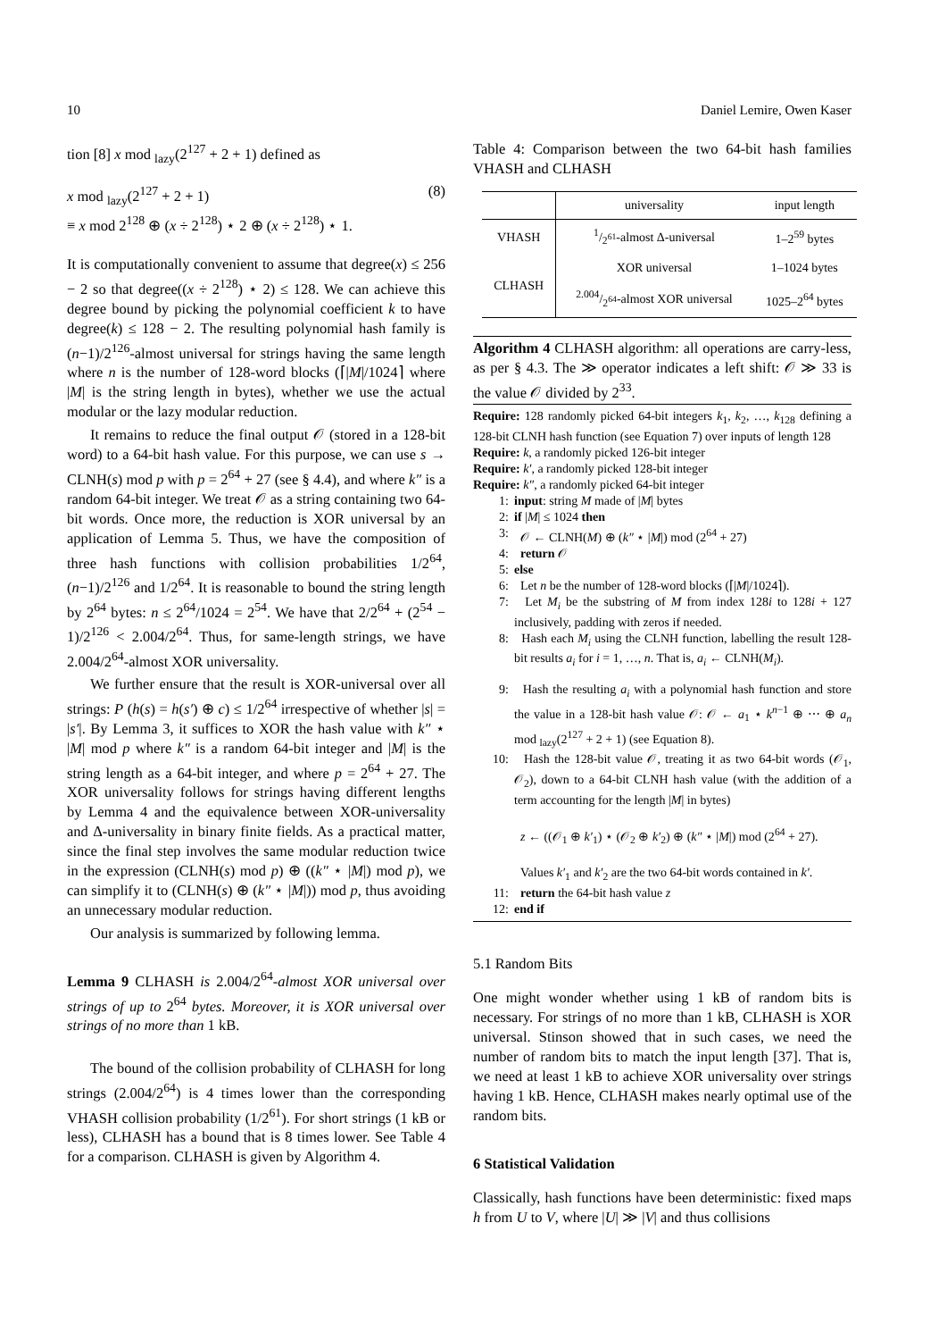10 Daniel Lemire, Owen Kaser
tion [8] x mod <sub>lazy</sub>(2<sup>127</sup> + 2 + 1) defined as
x mod <sub>lazy</sub>(2<sup>127</sup> + 2 + 1)
≡ x mod 2<sup>128</sup> ⊕ (x ÷ 2<sup>128</sup>) ⋆ 2 ⊕ (x ÷ 2<sup>128</sup>) ⋆ 1.
(8)
It is computationally convenient to assume that degree(x) ≤ 256 − 2 so that degree((x ÷ 2<sup>128</sup>) ⋆ 2) ≤ 128. We can achieve this degree bound by picking the polynomial coefficient k to have degree(k) ≤ 128 − 2. The resulting polynomial hash family is (n−1)/2<sup>126</sup>-almost universal for strings having the same length where n is the number of 128-word blocks (⌈|M|/1024⌉ where |M| is the string length in bytes), whether we use the actual modular or the lazy modular reduction.
It remains to reduce the final output 𝒪 (stored in a 128-bit word) to a 64-bit hash value. For this purpose, we can use s → CLNH(s) mod p with p = 2<sup>64</sup> + 27 (see § 4.4), and where k″ is a random 64-bit integer. We treat 𝒪 as a string containing two 64-bit words. Once more, the reduction is XOR universal by an application of Lemma 5. Thus, we have the composition of three hash functions with collision probabilities 1/2<sup>64</sup>, (n−1)/2<sup>126</sup> and 1/2<sup>64</sup>. It is reasonable to bound the string length by 2<sup>64</sup> bytes: n ≤ 2<sup>64</sup>/1024 = 2<sup>54</sup>. We have that 2/2<sup>64</sup> + (2<sup>54</sup> − 1)/2<sup>126</sup> < 2.004/2<sup>64</sup>. Thus, for same-length strings, we have 2.004/2<sup>64</sup>-almost XOR universality.
We further ensure that the result is XOR-universal over all strings: P (h(s) = h(s′) ⊕ c) ≤ 1/2<sup>64</sup> irrespective of whether |s| = |s′|. By Lemma 3, it suffices to XOR the hash value with k″ ⋆ |M| mod p where k″ is a random 64-bit integer and |M| is the string length as a 64-bit integer, and where p = 2<sup>64</sup> + 27. The XOR universality follows for strings having different lengths by Lemma 4 and the equivalence between XOR-universality and Δ-universality in binary finite fields. As a practical matter, since the final step involves the same modular reduction twice in the expression (CLNH(s) mod p) ⊕ ((k″ ⋆ |M|) mod p), we can simplify it to (CLNH(s) ⊕ (k″ ⋆ |M|)) mod p, thus avoiding an unnecessary modular reduction.
Our analysis is summarized by following lemma.
Lemma 9 CLHASH is 2.004/2<sup>64</sup>-almost XOR universal over strings of up to 2<sup>64</sup> bytes. Moreover, it is XOR universal over strings of no more than 1 kB.
The bound of the collision probability of CLHASH for long strings (2.004/2<sup>64</sup>) is 4 times lower than the corresponding VHASH collision probability (1/2<sup>61</sup>). For short strings (1 kB or less), CLHASH has a bound that is 8 times lower. See Table 4 for a comparison. CLHASH is given by Algorithm 4.
Table 4: Comparison between the two 64-bit hash families VHASH and CLHASH
| | universality | input length |
| --- | --- | --- |
| VHASH | 1/2<sup>61</sup>-almost Δ-universal | 1–2<sup>59</sup> bytes |
| CLHASH | XOR universal | 1–1024 bytes |
| | 2.004/2<sup>64</sup>-almost XOR universal | 1025–2<sup>64</sup> bytes |
Algorithm 4 CLHASH algorithm: all operations are carry-less, as per § 4.3. The ≫ operator indicates a left shift: 𝒪 ≫ 33 is the value 𝒪 divided by 2<sup>33</sup>.
Require: 128 randomly picked 64-bit integers k<sub>1</sub>, k<sub>2</sub>, …, k<sub>128</sub> defining a 128-bit CLNH hash function (see Equation 7) over inputs of length 128
Require: k, a randomly picked 126-bit integer
Require: k′, a randomly picked 128-bit integer
Require: k″, a randomly picked 64-bit integer
1: input: string M made of |M| bytes
2: if |M| ≤ 1024 then
3: 𝒪 ← CLNH(M) ⊕ (k″ ⋆ |M|) mod (2<sup>64</sup> + 27)
4: return 𝒪
5: else
6: Let n be the number of 128-word blocks (⌈|M|/1024⌉).
7: Let M<sub>i</sub> be the substring of M from index 128i to 128i + 127 inclusively, padding with zeros if needed.
8: Hash each M<sub>i</sub> using the CLNH function, labelling the result 128-bit results a<sub>i</sub> for i = 1, …, n. That is, a<sub>i</sub> ← CLNH(M<sub>i</sub>).
9: Hash the resulting a<sub>i</sub> with a polynomial hash function and store the value in a 128-bit hash value 𝒪: 𝒪 ← a<sub>1</sub> ⋆ k<sup>n−1</sup> ⊕ ⋯ ⊕ a<sub>n</sub> mod <sub>lazy</sub>(2<sup>127</sup> + 2 + 1) (see Equation 8).
10: Hash the 128-bit value 𝒪, treating it as two 64-bit words (𝒪<sub>1</sub>, 𝒪<sub>2</sub>), down to a 64-bit CLNH hash value (with the addition of a term accounting for the length |M| in bytes)
z ← ((𝒪<sub>1</sub> ⊕ k′<sub>1</sub>) ⋆ (𝒪<sub>2</sub> ⊕ k′<sub>2</sub>) ⊕ (k″ ⋆ |M|) mod (2<sup>64</sup> + 27).
Values k′<sub>1</sub> and k′<sub>2</sub> are the two 64-bit words contained in k′.
11: return the 64-bit hash value z
12: end if
5.1 Random Bits
One might wonder whether using 1 kB of random bits is necessary. For strings of no more than 1 kB, CLHASH is XOR universal. Stinson showed that in such cases, we need the number of random bits to match the input length [37]. That is, we need at least 1 kB to achieve XOR universality over strings having 1 kB. Hence, CLHASH makes nearly optimal use of the random bits.
6 Statistical Validation
Classically, hash functions have been deterministic: fixed maps h from U to V, where |U| ≫ |V| and thus collisions